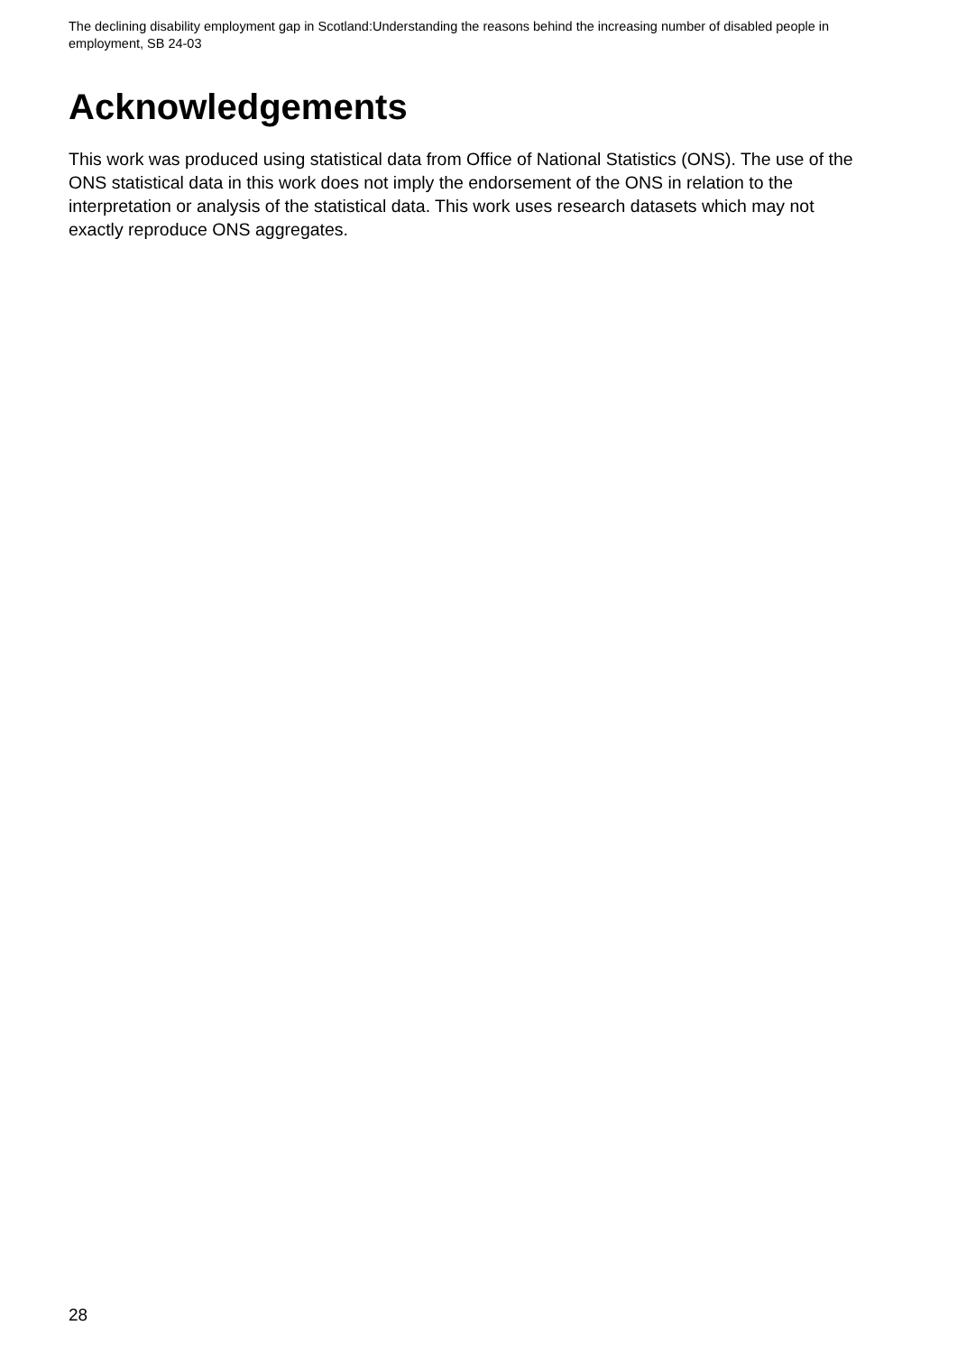The declining disability employment gap in Scotland:Understanding the reasons behind the increasing number of disabled people in employment, SB 24-03
Acknowledgements
This work was produced using statistical data from Office of National Statistics (ONS). The use of the ONS statistical data in this work does not imply the endorsement of the ONS in relation to the interpretation or analysis of the statistical data. This work uses research datasets which may not exactly reproduce ONS aggregates.
28